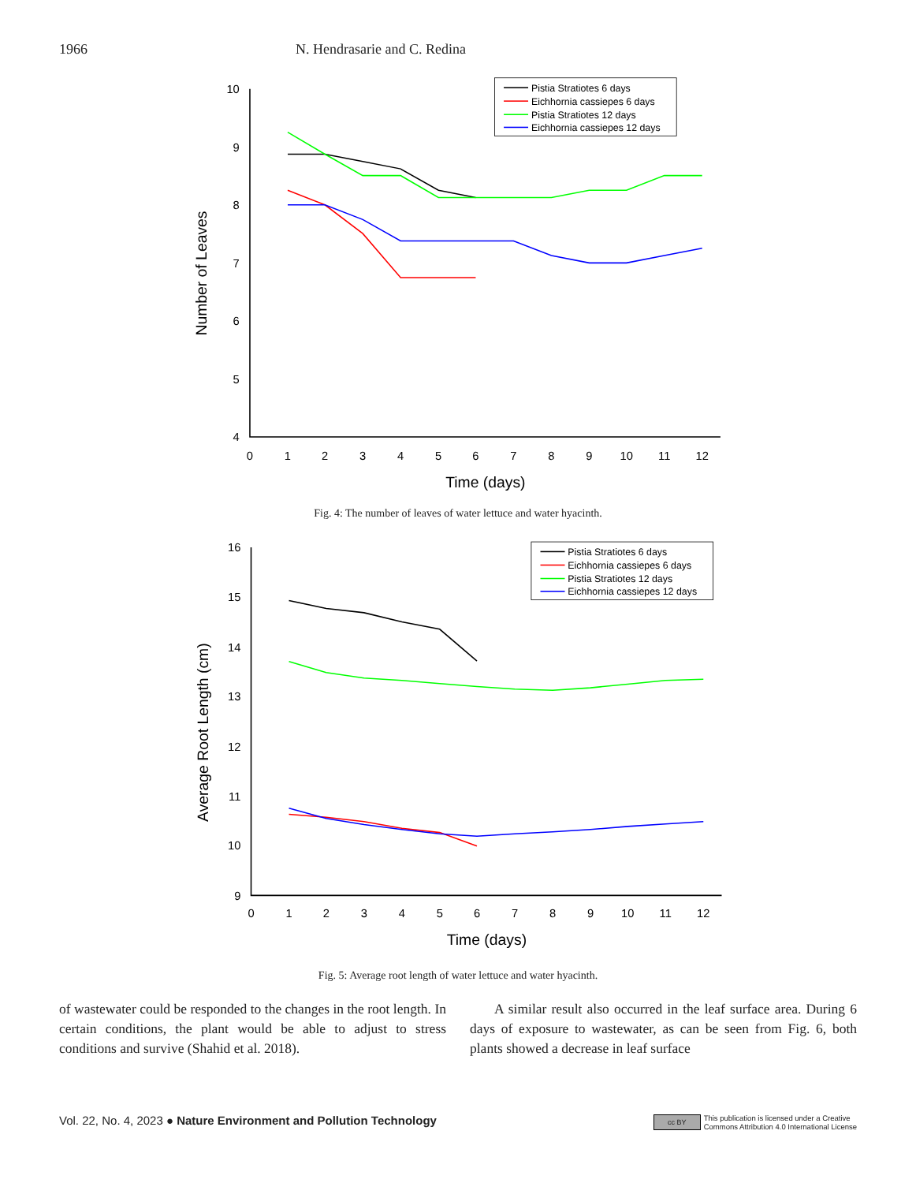1966 N. Hendrasarie and C. Redina
10
9
8
7
6
5
4
0
1
2
3
4
5
6
7
8
9
10
11
12
Time (days)
Number of Leaves
Pistia Stratiotes 6 days
Eichhornia cassiepes 6 days
Pistia Stratiotes 12 days
Eichhornia cassiepes 12 days
Fig. 4: The number of leaves of water lettuce and water hyacinth.
16
15
14
13
12
11
10
9
0
1
2
3
4
5
6
7
8
9
10
11
12
Time (days)
Average Root Length (cm)
Pistia Stratiotes 6 days
Eichhornia cassiepes 6 days
Pistia Stratiotes 12 days
Eichhornia cassiepes 12 days
Fig. 5: Average root length of water lettuce and water hyacinth.
of wastewater could be responded to the changes in the root length. In certain conditions, the plant would be able to adjust to stress conditions and survive (Shahid et al. 2018).
A similar result also occurred in the leaf surface area. During 6 days of exposure to wastewater, as can be seen from Fig. 6, both plants showed a decrease in leaf surface
Vol. 22, No. 4, 2023 ● Nature Environment and Pollution Technology cc BY This publication is licensed under a Creative
Commons Attribution 4.0 International License